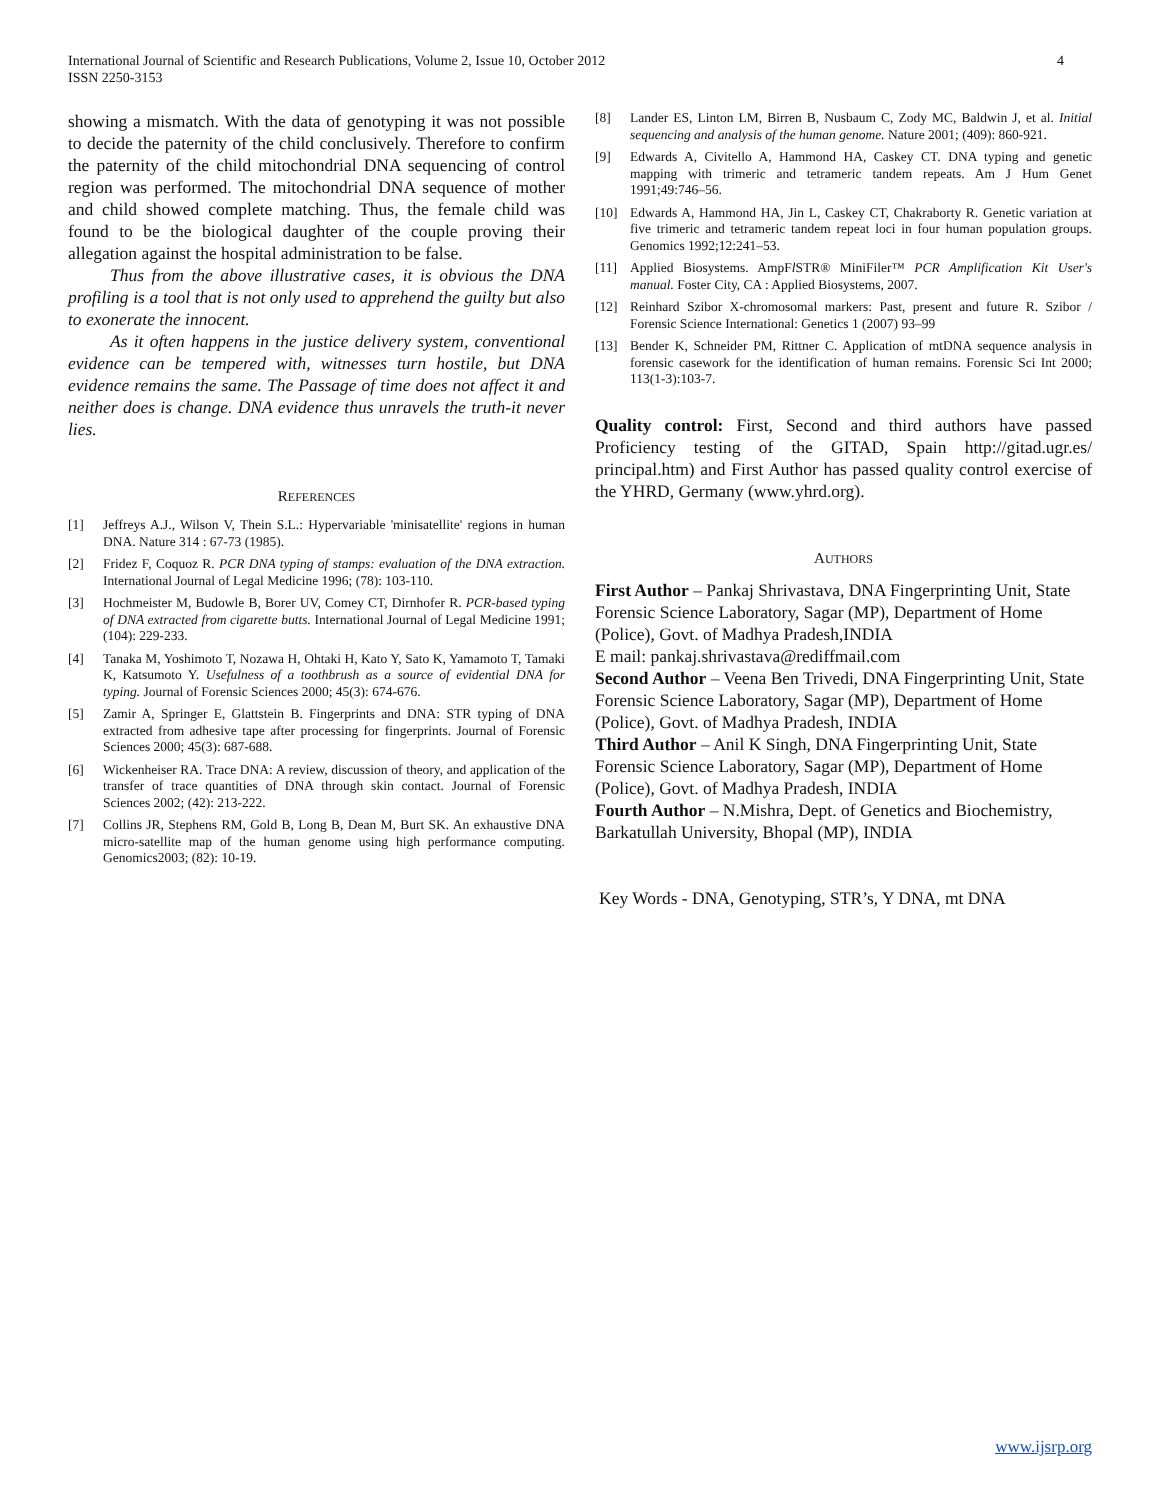4 International Journal of Scientific and Research Publications, Volume 2, Issue 10, October 2012
ISSN 2250-3153
showing a mismatch. With the data of genotyping it was not possible to decide the paternity of the child conclusively. Therefore to confirm the paternity of the child mitochondrial DNA sequencing of control region was performed. The mitochondrial DNA sequence of mother and child showed complete matching. Thus, the female child was found to be the biological daughter of the couple proving their allegation against the hospital administration to be false.
Thus from the above illustrative cases, it is obvious the DNA profiling is a tool that is not only used to apprehend the guilty but also to exonerate the innocent.
As it often happens in the justice delivery system, conventional evidence can be tempered with, witnesses turn hostile, but DNA evidence remains the same. The Passage of time does not affect it and neither does is change. DNA evidence thus unravels the truth-it never lies.
REFERENCES
[1] Jeffreys A.J., Wilson V, Thein S.L.: Hypervariable 'minisatellite' regions in human DNA. Nature 314 : 67-73 (1985).
[2] Fridez F, Coquoz R. PCR DNA typing of stamps: evaluation of the DNA extraction. International Journal of Legal Medicine 1996; (78): 103-110.
[3] Hochmeister M, Budowle B, Borer UV, Comey CT, Dirnhofer R. PCR-based typing of DNA extracted from cigarette butts. International Journal of Legal Medicine 1991; (104): 229-233.
[4] Tanaka M, Yoshimoto T, Nozawa H, Ohtaki H, Kato Y, Sato K, Yamamoto T, Tamaki K, Katsumoto Y. Usefulness of a toothbrush as a source of evidential DNA for typing. Journal of Forensic Sciences 2000; 45(3): 674-676.
[5] Zamir A, Springer E, Glattstein B. Fingerprints and DNA: STR typing of DNA extracted from adhesive tape after processing for fingerprints. Journal of Forensic Sciences 2000; 45(3): 687-688.
[6] Wickenheiser RA. Trace DNA: A review, discussion of theory, and application of the transfer of trace quantities of DNA through skin contact. Journal of Forensic Sciences 2002; (42): 213-222.
[7] Collins JR, Stephens RM, Gold B, Long B, Dean M, Burt SK. An exhaustive DNA micro-satellite map of the human genome using high performance computing. Genomics2003; (82): 10-19.
[8] Lander ES, Linton LM, Birren B, Nusbaum C, Zody MC, Baldwin J, et al. Initial sequencing and analysis of the human genome. Nature 2001; (409): 860-921.
[9] Edwards A, Civitello A, Hammond HA, Caskey CT. DNA typing and genetic mapping with trimeric and tetrameric tandem repeats. Am J Hum Genet 1991;49:746–56.
[10] Edwards A, Hammond HA, Jin L, Caskey CT, Chakraborty R. Genetic variation at five trimeric and tetrameric tandem repeat loci in four human population groups. Genomics 1992;12:241–53.
[11] Applied Biosystems. AmpFl STR® MiniFiler™ PCR Amplification Kit User's manual. Foster City, CA : Applied Biosystems, 2007.
[12] Reinhard Szibor X-chromosomal markers: Past, present and future R. Szibor / Forensic Science International: Genetics 1 (2007) 93–99
[13] Bender K, Schneider PM, Rittner C. Application of mtDNA sequence analysis in forensic casework for the identification of human remains. Forensic Sci Int 2000; 113(1-3):103-7.
Quality control: First, Second and third authors have passed Proficiency testing of the GITAD, Spain http://gitad.ugr.es/ principal.htm) and First Author has passed quality control exercise of the YHRD, Germany (www.yhrd.org).
AUTHORS
First Author – Pankaj Shrivastava, DNA Fingerprinting Unit, State Forensic Science Laboratory, Sagar (MP), Department of Home (Police), Govt. of Madhya Pradesh,INDIA
E mail: pankaj.shrivastava@rediffmail.com
Second Author – Veena Ben Trivedi, DNA Fingerprinting Unit, State Forensic Science Laboratory, Sagar (MP), Department of Home (Police), Govt. of Madhya Pradesh, INDIA
Third Author – Anil K Singh, DNA Fingerprinting Unit, State Forensic Science Laboratory, Sagar (MP), Department of Home (Police), Govt. of Madhya Pradesh, INDIA
Fourth Author – N.Mishra, Dept. of Genetics and Biochemistry, Barkatullah University, Bhopal (MP), INDIA
Key Words - DNA, Genotyping, STR’s, Y DNA, mt DNA
www.ijsrp.org